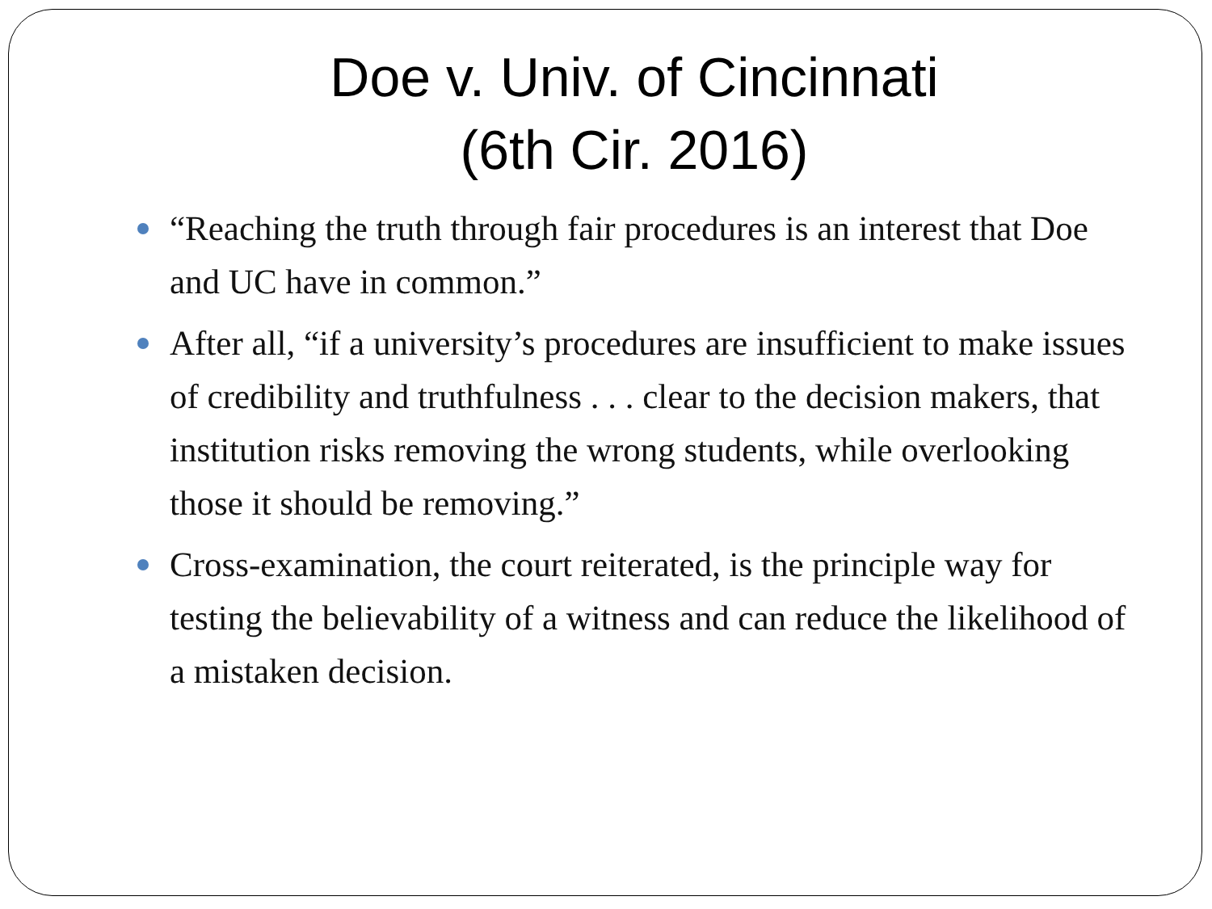Doe v. Univ. of Cincinnati
(6th Cir. 2016)
“Reaching the truth through fair procedures is an interest that Doe and UC have in common.”
After all, “if a university’s procedures are insufficient to make issues of credibility and truthfulness . . . clear to the decision makers, that institution risks removing the wrong students, while overlooking those it should be removing.”
Cross-examination, the court reiterated, is the principle way for testing the believability of a witness and can reduce the likelihood of a mistaken decision.